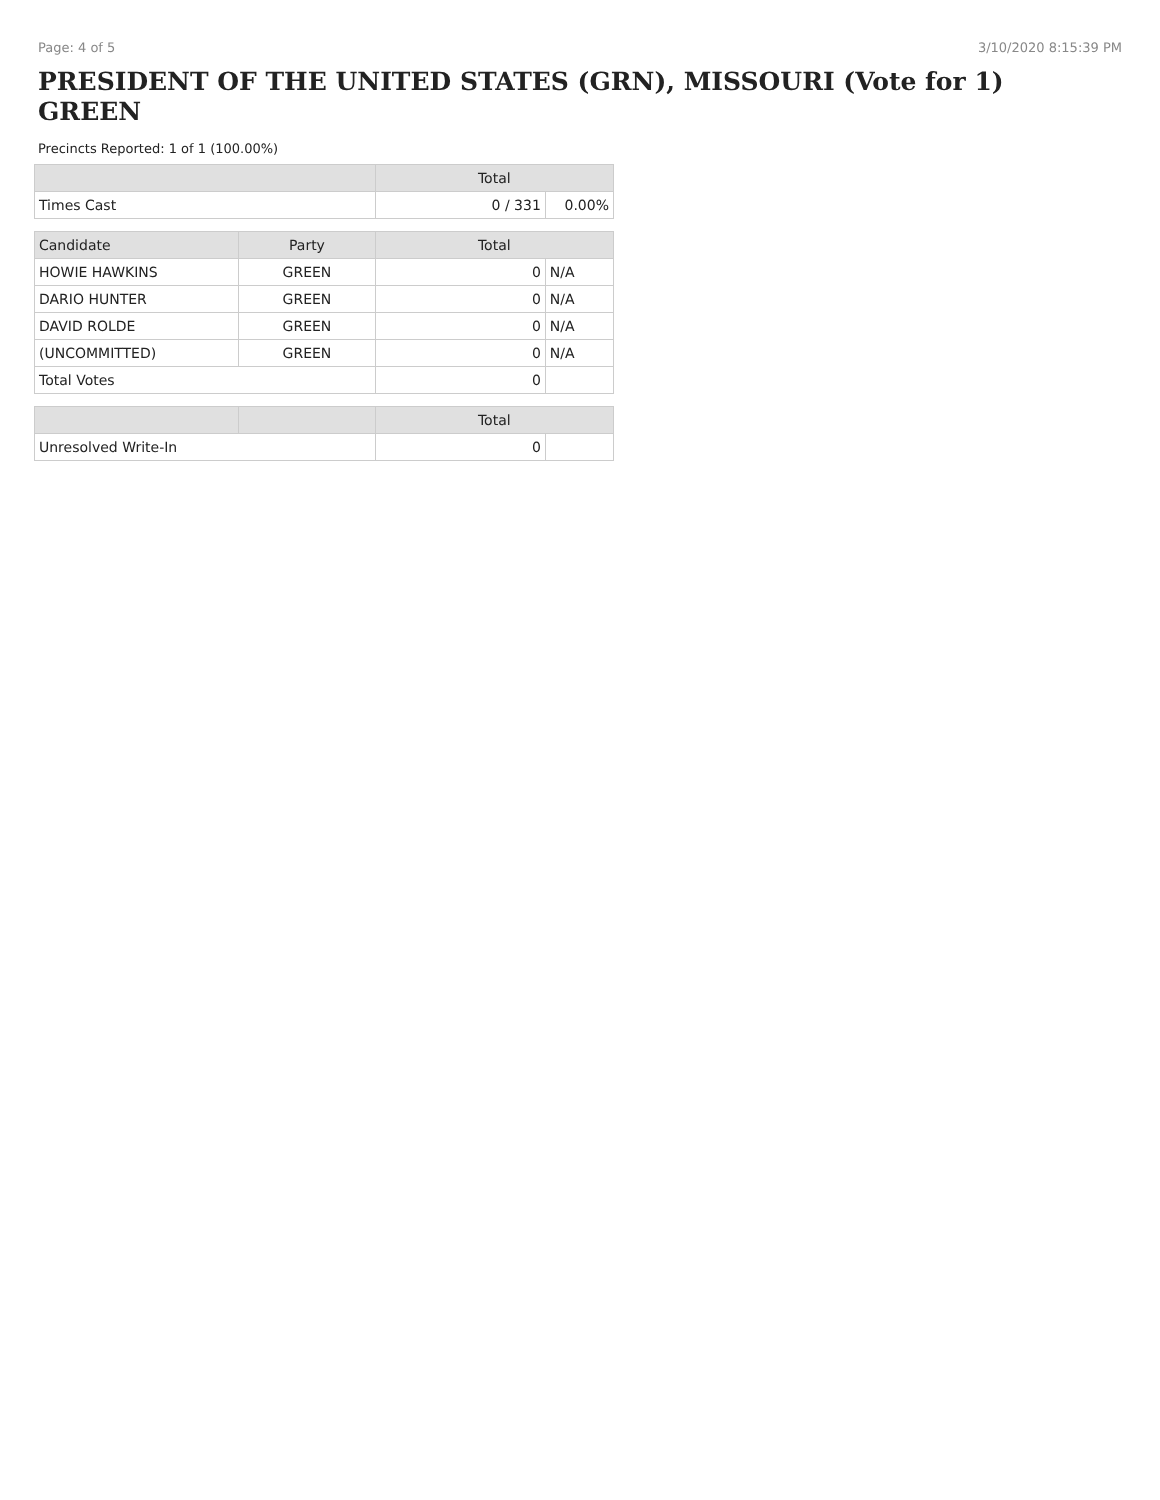Page: 4 of 5 3/10/2020 8:15:39 PM
PRESIDENT OF THE UNITED STATES (GRN), MISSOURI (Vote for 1) GREEN
Precincts Reported: 1 of 1 (100.00%)
| | | Total | |
| --- | --- | --- | --- |
| Times Cast | | 0 / 331 | 0.00% |
| Candidate | Party | Total | |
| HOWIE HAWKINS | GREEN | 0 | N/A |
| DARIO HUNTER | GREEN | 0 | N/A |
| DAVID ROLDE | GREEN | 0 | N/A |
| (UNCOMMITTED) | GREEN | 0 | N/A |
| Total Votes | | 0 | |
| | | Total | |
| Unresolved Write-In | | 0 | |